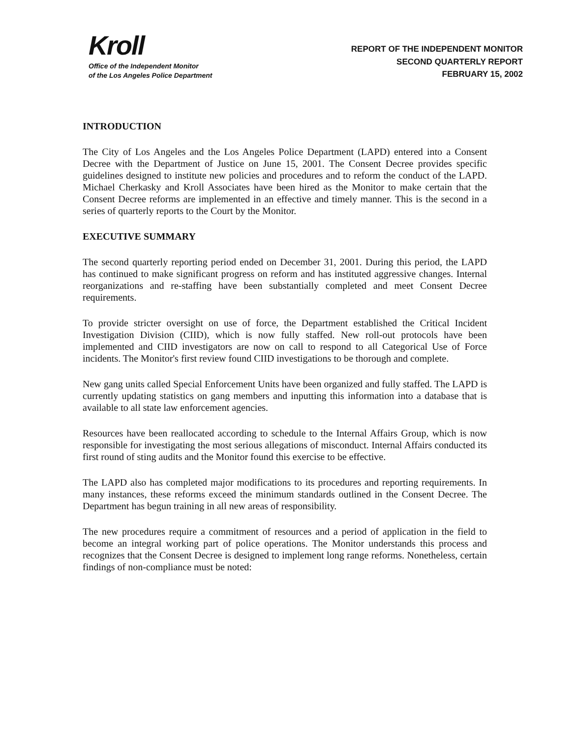Kroll
Office of the Independent Monitor
of the Los Angeles Police Department
REPORT OF THE INDEPENDENT MONITOR
SECOND QUARTERLY REPORT
FEBRUARY 15, 2002
INTRODUCTION
The City of Los Angeles and the Los Angeles Police Department (LAPD) entered into a Consent Decree with the Department of Justice on June 15, 2001. The Consent Decree provides specific guidelines designed to institute new policies and procedures and to reform the conduct of the LAPD. Michael Cherkasky and Kroll Associates have been hired as the Monitor to make certain that the Consent Decree reforms are implemented in an effective and timely manner. This is the second in a series of quarterly reports to the Court by the Monitor.
EXECUTIVE SUMMARY
The second quarterly reporting period ended on December 31, 2001. During this period, the LAPD has continued to make significant progress on reform and has instituted aggressive changes. Internal reorganizations and re-staffing have been substantially completed and meet Consent Decree requirements.
To provide stricter oversight on use of force, the Department established the Critical Incident Investigation Division (CIID), which is now fully staffed. New roll-out protocols have been implemented and CIID investigators are now on call to respond to all Categorical Use of Force incidents. The Monitor's first review found CIID investigations to be thorough and complete.
New gang units called Special Enforcement Units have been organized and fully staffed. The LAPD is currently updating statistics on gang members and inputting this information into a database that is available to all state law enforcement agencies.
Resources have been reallocated according to schedule to the Internal Affairs Group, which is now responsible for investigating the most serious allegations of misconduct. Internal Affairs conducted its first round of sting audits and the Monitor found this exercise to be effective.
The LAPD also has completed major modifications to its procedures and reporting requirements. In many instances, these reforms exceed the minimum standards outlined in the Consent Decree. The Department has begun training in all new areas of responsibility.
The new procedures require a commitment of resources and a period of application in the field to become an integral working part of police operations. The Monitor understands this process and recognizes that the Consent Decree is designed to implement long range reforms. Nonetheless, certain findings of non-compliance must be noted: